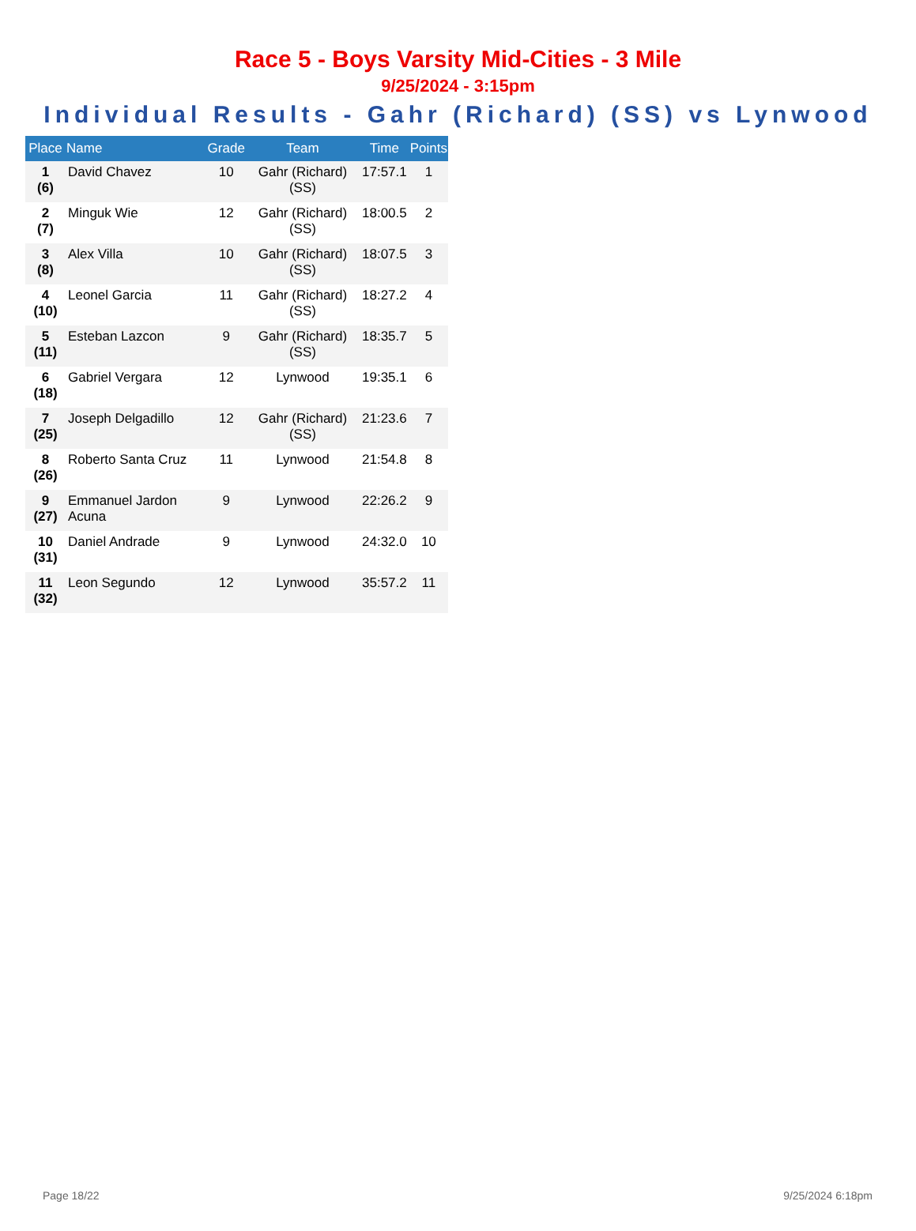Race 5 - Boys Varsity Mid-Cities - 3 Mile
9/25/2024 - 3:15pm
Individual Results - Gahr (Richard) (SS) vs Lynwood
| Place | Name | Grade | Team | Time | Points |
| --- | --- | --- | --- | --- | --- |
| 1 (6) | David Chavez | 10 | Gahr (Richard) (SS) | 17:57.1 | 1 |
| 2 (7) | Minguk Wie | 12 | Gahr (Richard) (SS) | 18:00.5 | 2 |
| 3 (8) | Alex Villa | 10 | Gahr (Richard) (SS) | 18:07.5 | 3 |
| 4 (10) | Leonel Garcia | 11 | Gahr (Richard) (SS) | 18:27.2 | 4 |
| 5 (11) | Esteban Lazcon | 9 | Gahr (Richard) (SS) | 18:35.7 | 5 |
| 6 (18) | Gabriel Vergara | 12 | Lynwood | 19:35.1 | 6 |
| 7 (25) | Joseph Delgadillo | 12 | Gahr (Richard) (SS) | 21:23.6 | 7 |
| 8 (26) | Roberto Santa Cruz | 11 | Lynwood | 21:54.8 | 8 |
| 9 (27) | Emmanuel Jardon Acuna | 9 | Lynwood | 22:26.2 | 9 |
| 10 (31) | Daniel Andrade | 9 | Lynwood | 24:32.0 | 10 |
| 11 (32) | Leon Segundo | 12 | Lynwood | 35:57.2 | 11 |
Page 18/22 9/25/2024 6:18pm